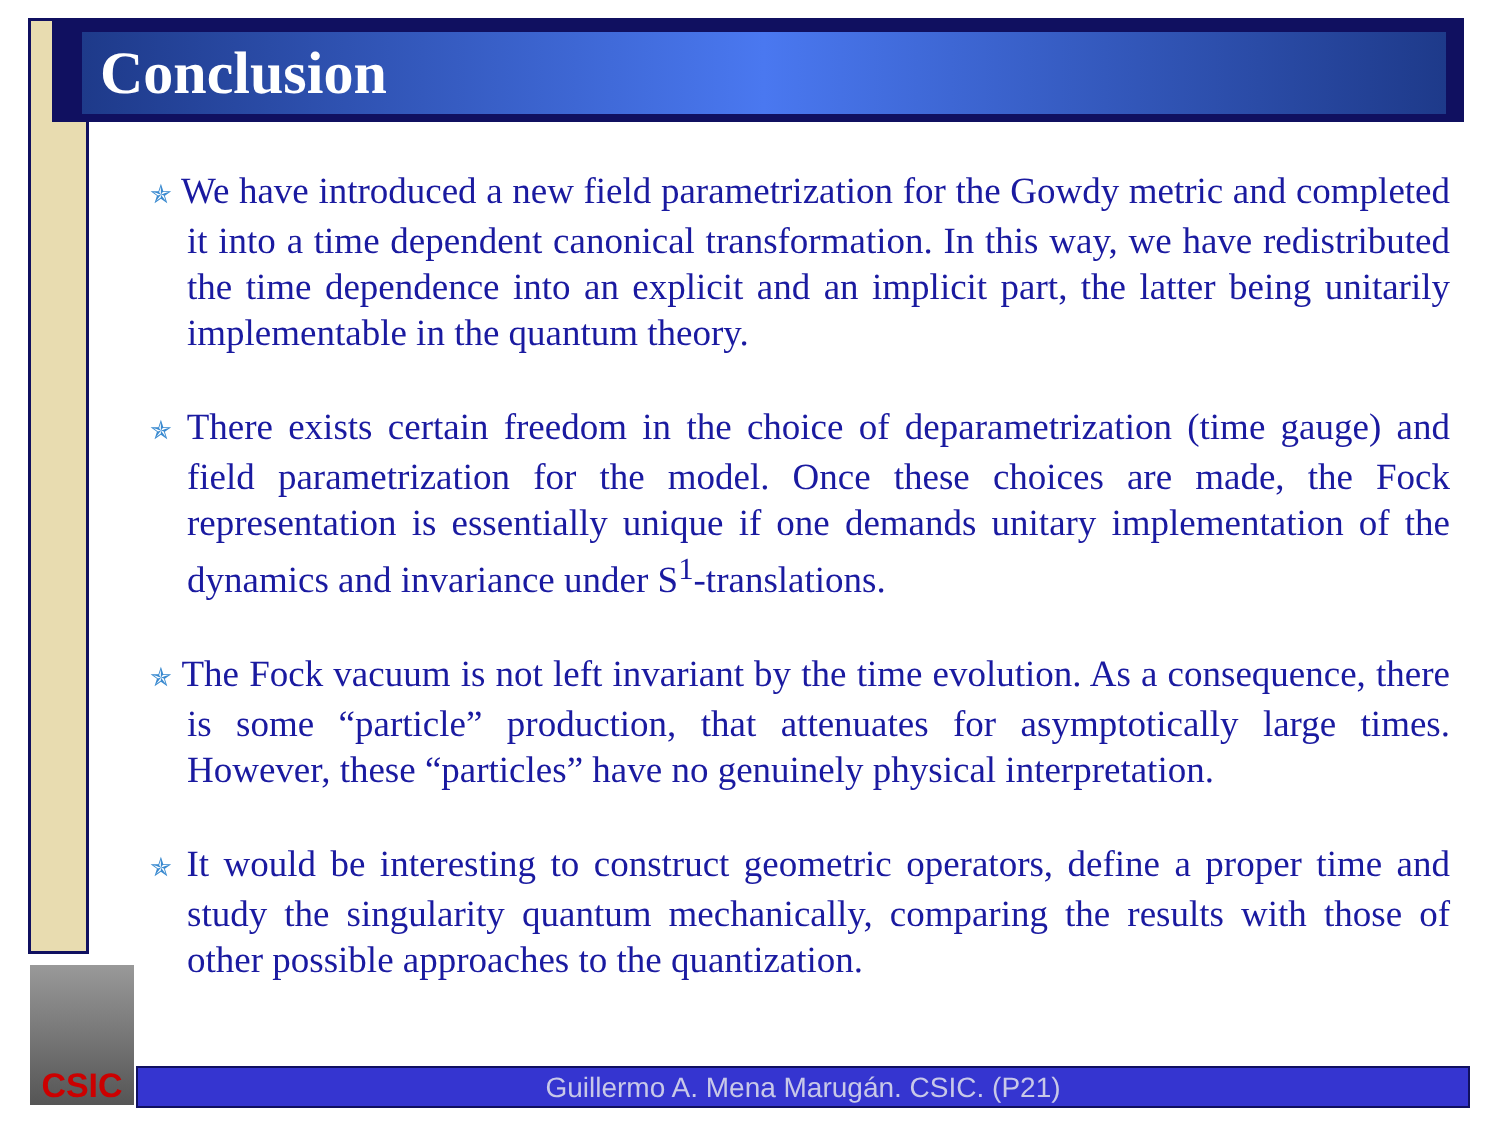Conclusion
✯ We have introduced a new field parametrization for the Gowdy metric and completed it into a time dependent canonical transformation. In this way, we have redistributed the time dependence into an explicit and an implicit part, the latter being unitarily implementable in the quantum theory.
✯ There exists certain freedom in the choice of deparametrization (time gauge) and field parametrization for the model. Once these choices are made, the Fock representation is essentially unique if one demands unitary implementation of the dynamics and invariance under S<sup>1</sup>-translations.
✯ The Fock vacuum is not left invariant by the time evolution. As a consequence, there is some “particle” production, that attenuates for asymptotically large times. However, these “particles” have no genuinely physical interpretation.
✯ It would be interesting to construct geometric operators, define a proper time and study the singularity quantum mechanically, comparing the results with those of other possible approaches to the quantization.
CSIC
Guillermo A. Mena Marugán. CSIC. (P21)